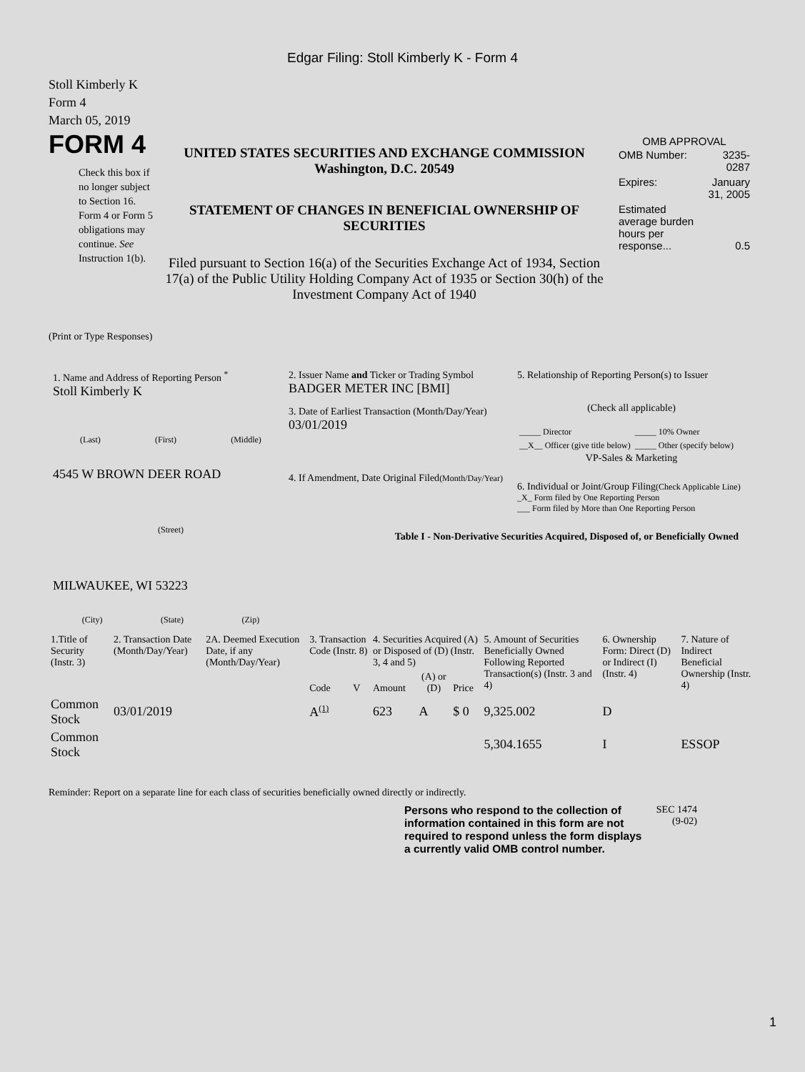Edgar Filing: Stoll Kimberly K - Form 4
Stoll Kimberly K
Form 4
March 05, 2019
FORM 4
Check this box if no longer subject to Section 16. Form 4 or Form 5 obligations may continue. See Instruction 1(b).
UNITED STATES SECURITIES AND EXCHANGE COMMISSION
Washington, D.C. 20549
STATEMENT OF CHANGES IN BENEFICIAL OWNERSHIP OF SECURITIES
Filed pursuant to Section 16(a) of the Securities Exchange Act of 1934, Section 17(a) of the Public Utility Holding Company Act of 1935 or Section 30(h) of the Investment Company Act of 1940
OMB APPROVAL
| OMB Number: | 3235-0287 |
| Expires: | January 31, 2005 |
| Estimated average burden hours per response... | 0.5 |
(Print or Type Responses)
1. Name and Address of Reporting Person <sup>*</sup>
Stoll Kimberly K
(Last) (First) (Middle)
4545 W BROWN DEER ROAD
(Street)
MILWAUKEE, WI 53223
(City) (State) (Zip)
2. Issuer Name and Ticker or Trading Symbol
BADGER METER INC [BMI]
3. Date of Earliest Transaction (Month/Day/Year)
03/01/2019
4. If Amendment, Date Original Filed(Month/Day/Year)
5. Relationship of Reporting Person(s) to Issuer
(Check all applicable)
| _____ Director | _____ 10% Owner |
| __X__ Officer (give title below) | _____ Other (specify below) |
VP-Sales & Marketing
6. Individual or Joint/Group Filing(Check Applicable Line)
_X_ Form filed by One Reporting Person
___ Form filed by More than One Reporting Person
Table I - Non-Derivative Securities Acquired, Disposed of, or Beneficially Owned
| 1.Title of Security (Instr. 3) | 2. Transaction Date (Month/Day/Year) | 2A. Deemed Execution Date, if any (Month/Day/Year) | 3. Transaction Code (Instr. 8) | | 4. Securities Acquired (A) or Disposed of (D) (Instr. 3, 4 and 5) | | | 5. Amount of Securities Beneficially Owned Following Reported Transaction(s) (Instr. 3 and 4) | 6. Ownership Form: Direct (D) or Indirect (I) (Instr. 4) | 7. Nature of Indirect Beneficial Ownership (Instr. 4) |
| --- | --- | --- | --- | --- | --- | --- | --- | --- | --- | --- |
| | | | Code | V | Amount | (A) or (D) | Price | | | |
| Common Stock | 03/01/2019 | | A<sup>(1)</sup> | | 623 | A | $ 0 | 9,325.002 | D | |
| Common Stock | | | | | | | | 5,304.1655 | I | ESSOP |
Reminder: Report on a separate line for each class of securities beneficially owned directly or indirectly.
Persons who respond to the collection of information contained in this form are not required to respond unless the form displays a currently valid OMB control number.
SEC 1474
(9-02)
1